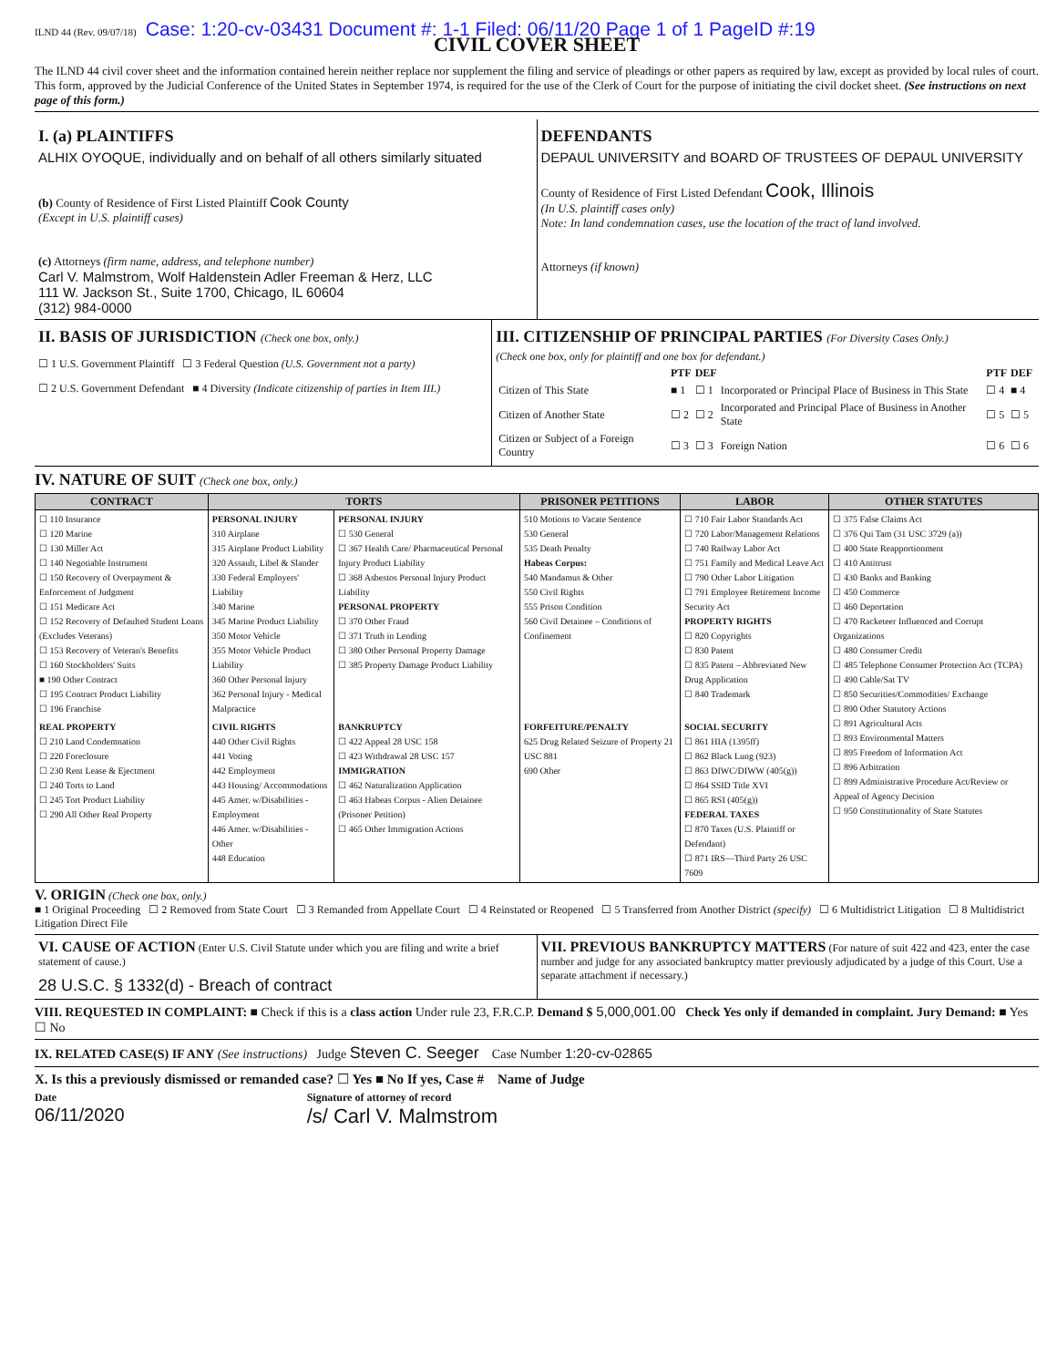ILND 44 (Rev. 09/07/18) Case: 1:20-cv-03431 Document #: 1-1 Filed: 06/11/20 Page 1 of 1 PageID #:19
CIVIL COVER SHEET
The ILND 44 civil cover sheet and the information contained herein neither replace nor supplement the filing and service of pleadings or other papers as required by law, except as provided by local rules of court. This form, approved by the Judicial Conference of the United States in September 1974, is required for the use of the Clerk of Court for the purpose of initiating the civil docket sheet. (See instructions on next page of this form.)
I. (a) PLAINTIFFS
ALHIX OYOQUE, individually and on behalf of all others similarly situated
(b) County of Residence of First Listed Plaintiff Cook County
(Except in U.S. plaintiff cases)
(c) Attorneys (firm name, address, and telephone number)
Carl V. Malmstrom, Wolf Haldenstein Adler Freeman & Herz, LLC
111 W. Jackson St., Suite 1700, Chicago, IL 60604
(312) 984-0000
DEFENDANTS
DEPAUL UNIVERSITY and BOARD OF TRUSTEES OF DEPAUL UNIVERSITY
County of Residence of First Listed Defendant Cook, Illinois
(In U.S. plaintiff cases only)
Note: In land condemnation cases, use the location of the tract of land involved.
Attorneys (if known)
II. BASIS OF JURISDICTION (Check one box, only.)
☐ 1 U.S. Government Plaintiff ☐ 3 Federal Question (U.S. Government not a party)
☐ 2 U.S. Government Defendant ■ 4 Diversity (Indicate citizenship of parties in Item III.)
III. CITIZENSHIP OF PRINCIPAL PARTIES (For Diversity Cases Only.)
(Check one box, only for plaintiff and one box for defendant.)
| | PTF | DEF | | PTF | DEF |
| --- | --- | --- | --- | --- | --- |
| Citizen of This State | ■ 1 | ☐ 1 | Incorporated or Principal Place of Business in This State | ☐ 4 | ■ 4 |
| Citizen of Another State | ☐ 2 | ☐ 2 | Incorporated and Principal Place of Business in Another State | ☐ 5 | ☐ 5 |
| Citizen or Subject of a Foreign Country | ☐ 3 | ☐ 3 | Foreign Nation | ☐ 6 | ☐ 6 |
IV. NATURE OF SUIT (Check one box, only.)
| CONTRACT | TORTS | | PRISONER PETITIONS | LABOR | OTHER STATUTES |
| --- | --- | --- | --- | --- | --- |
| ☐ 110 Insurance ☐ 120 Marine ☐ 130 Miller Act ☐ 140 Negotiable Instrument ☐ 150 Recovery of Overpayment & Enforcement of Judgment ☐ 151 Medicare Act ☐ 152 Recovery of Defaulted Student Loans (Excludes Veterans) ☐ 153 Recovery of Veteran's Benefits ☐ 160 Stockholders' Suits ■ 190 Other Contract ☐ 195 Contract Product Liability ☐ 196 Franchise | PERSONAL INJURY 310 Airplane 315 Airplane Product Liability 320 Assault, Libel & Slander 330 Federal Employers' Liability 340 Marine 345 Marine Product Liability 350 Motor Vehicle 355 Motor Vehicle Product Liability 360 Other Personal Injury 362 Personal Injury - Medical Malpractice | PERSONAL INJURY ☐ 530 General ☐ 367 Health Care/ Pharmaceutical Personal Injury Product Liability ☐ 368 Asbestos Personal Injury Product Liability PERSONAL PROPERTY ☐ 370 Other Fraud ☐ 371 Truth in Lending ☐ 380 Other Personal Property Damage ☐ 385 Property Damage Product Liability | 510 Motions to Vacate Sentence 530 General 535 Death Penalty Habeas Corpus: 540 Mandamus & Other 550 Civil Rights 555 Prison Condition 560 Civil Detainee – Conditions of Confinement | ☐ 710 Fair Labor Standards Act ☐ 720 Labor/Management Relations ☐ 740 Railway Labor Act ☐ 751 Family and Medical Leave Act ☐ 790 Other Labor Litigation ☐ 791 Employee Retirement Income Security Act PROPERTY RIGHTS ☐ 820 Copyrights ☐ 830 Patent ☐ 835 Patent – Abbreviated New Drug Application ☐ 840 Trademark | ☐ 375 False Claims Act ☐ 376 Qui Tam (31 USC 3729 (a)) ☐ 400 State Reapportionment ☐ 410 Antitrust ☐ 430 Banks and Banking ☐ 450 Commerce ☐ 460 Deportation ☐ 470 Racketeer Influenced and Corrupt Organizations ☐ 480 Consumer Credit ☐ 485 Telephone Consumer Protection Act (TCPA) ☐ 490 Cable/Sat TV ☐ 850 Securities/Commodities/ Exchange ☐ 890 Other Statutory Actions ☐ 891 Agricultural Acts ☐ 893 Environmental Matters ☐ 895 Freedom of Information Act ☐ 896 Arbitration ☐ 899 Administrative Procedure Act/Review or Appeal of Agency Decision ☐ 950 Constitutionality of State Statutes |
| REAL PROPERTY ☐ 210 Land Condemnation ☐ 220 Foreclosure ☐ 230 Rent Lease & Ejectment ☐ 240 Torts to Land ☐ 245 Tort Product Liability ☐ 290 All Other Real Property | CIVIL RIGHTS 440 Other Civil Rights 441 Voting 442 Employment 443 Housing/ Accommodations 445 Amer. w/Disabilities - Employment 446 Amer. w/Disabilities - Other 448 Education | BANKRUPTCY ☐ 422 Appeal 28 USC 158 ☐ 423 Withdrawal 28 USC 157 IMMIGRATION ☐ 462 Naturalization Application ☐ 463 Habeas Corpus - Alien Detainee (Prisoner Petition) ☐ 465 Other Immigration Actions | FORFEITURE/PENALTY 625 Drug Related Seizure of Property 21 USC 881 690 Other | SOCIAL SECURITY ☐ 861 HIA (1395ff) ☐ 862 Black Lung (923) ☐ 863 DIWC/DIWW (405(g)) ☐ 864 SSID Title XVI ☐ 865 RSI (405(g)) FEDERAL TAXES ☐ 870 Taxes (U.S. Plaintiff or Defendant) ☐ 871 IRS—Third Party 26 USC 7609 | |
V. ORIGIN (Check one box, only.)
■ 1 Original Proceeding ☐ 2 Removed from State Court ☐ 3 Remanded from Appellate Court ☐ 4 Reinstated or Reopened ☐ 5 Transferred from Another District (specify) ☐ 6 Multidistrict Litigation ☐ 8 Multidistrict Litigation Direct File
VI. CAUSE OF ACTION (Enter U.S. Civil Statute under which you are filing and write a brief statement of cause.)
28 U.S.C. § 1332(d) - Breach of contract
VII. PREVIOUS BANKRUPTCY MATTERS (For nature of suit 422 and 423, enter the case number and judge for any associated bankruptcy matter previously adjudicated by a judge of this Court. Use a separate attachment if necessary.)
VIII. REQUESTED IN COMPLAINT: ■ Check if this is a class action Under rule 23, F.R.C.P. Demand $ 5,000,001.00 Check Yes only if demanded in complaint. Jury Demand: ■ Yes ☐ No
IX. RELATED CASE(S) IF ANY (See instructions) Judge Steven C. Seeger Case Number 1:20-cv-02865
X. Is this a previously dismissed or remanded case? ☐ Yes ■ No If yes, Case # Name of Judge
Date
06/11/2020
Signature of attorney of record
/s/ Carl V. Malmstrom